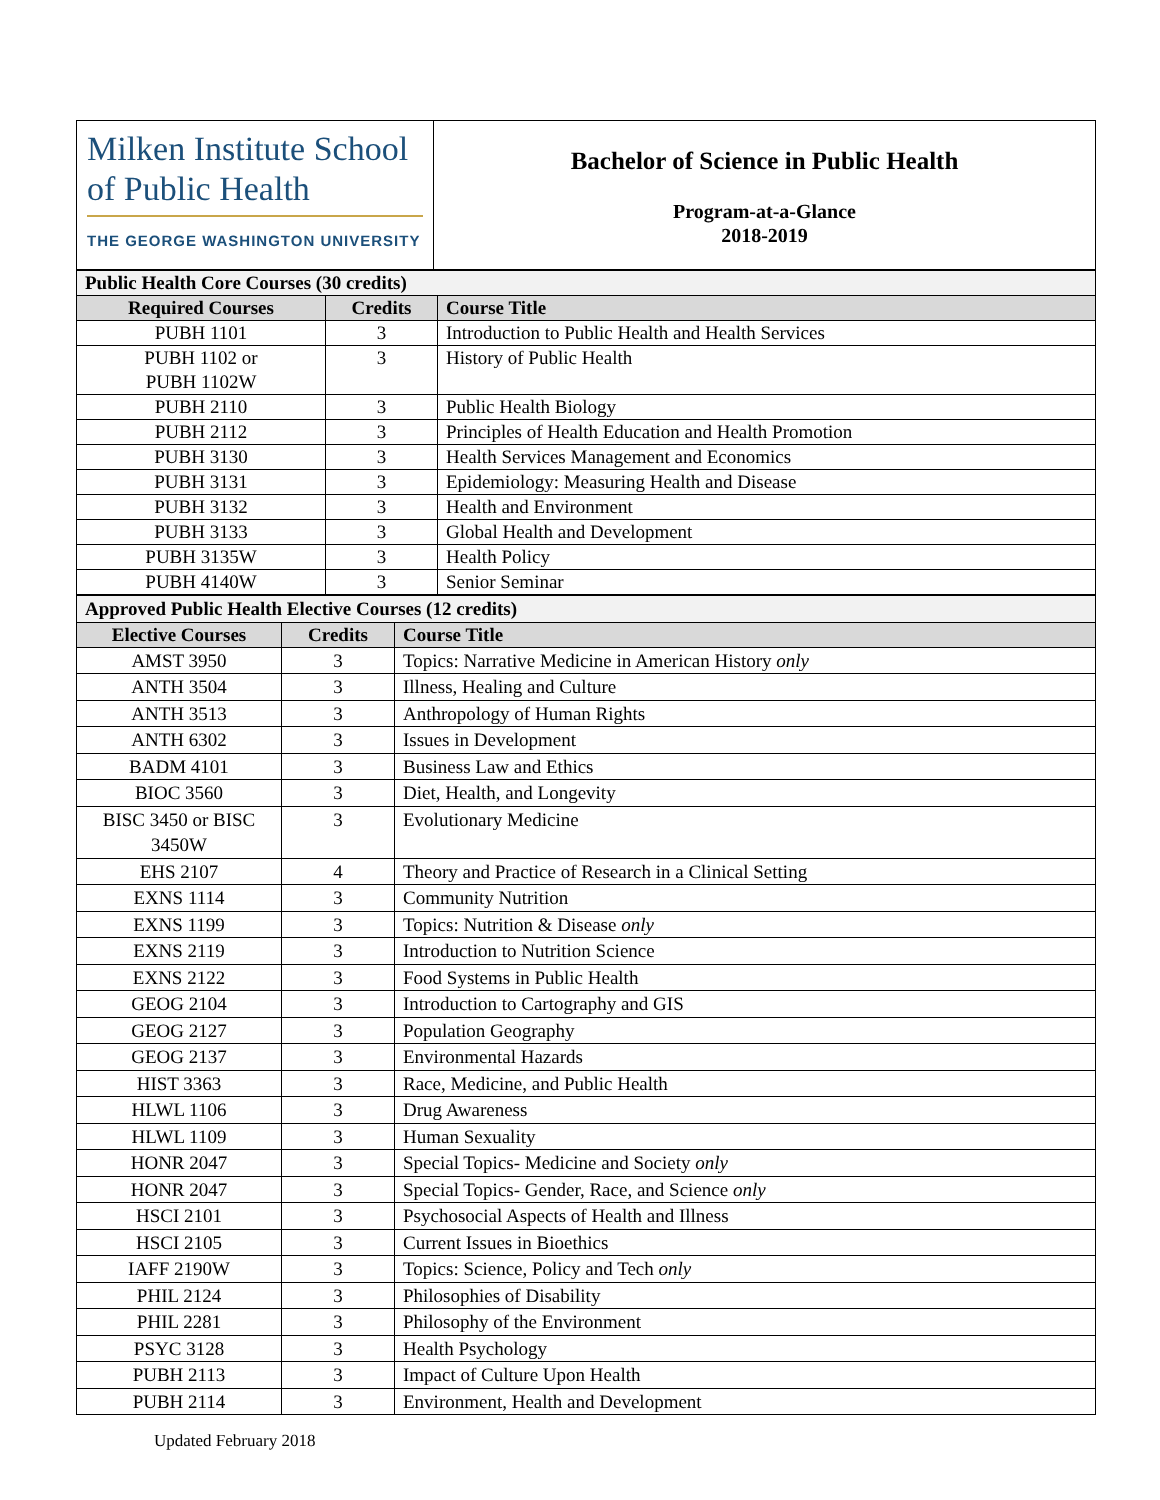| Milken Institute School of Public Health THE GEORGE WASHINGTON UNIVERSITY | Bachelor of Science in Public Health Program-at-a-Glance 2018-2019 |
| Public Health Core Courses (30 credits) | | |
| Required Courses | Credits | Course Title |
| PUBH 1101 | 3 | Introduction to Public Health and Health Services |
| PUBH 1102 or PUBH 1102W | 3 | History of Public Health |
| PUBH 2110 | 3 | Public Health Biology |
| PUBH 2112 | 3 | Principles of Health Education and Health Promotion |
| PUBH 3130 | 3 | Health Services Management and Economics |
| PUBH 3131 | 3 | Epidemiology: Measuring Health and Disease |
| PUBH 3132 | 3 | Health and Environment |
| PUBH 3133 | 3 | Global Health and Development |
| PUBH 3135W | 3 | Health Policy |
| PUBH 4140W | 3 | Senior Seminar |
| Approved Public Health Elective Courses (12 credits) | | |
| Elective Courses | Credits | Course Title |
| AMST 3950 | 3 | Topics: Narrative Medicine in American History only |
| ANTH 3504 | 3 | Illness, Healing and Culture |
| ANTH 3513 | 3 | Anthropology of Human Rights |
| ANTH 6302 | 3 | Issues in Development |
| BADM 4101 | 3 | Business Law and Ethics |
| BIOC 3560 | 3 | Diet, Health, and Longevity |
| BISC 3450 or BISC 3450W | 3 | Evolutionary Medicine |
| EHS 2107 | 4 | Theory and Practice of Research in a Clinical Setting |
| EXNS 1114 | 3 | Community Nutrition |
| EXNS 1199 | 3 | Topics: Nutrition & Disease only |
| EXNS 2119 | 3 | Introduction to Nutrition Science |
| EXNS 2122 | 3 | Food Systems in Public Health |
| GEOG 2104 | 3 | Introduction to Cartography and GIS |
| GEOG 2127 | 3 | Population Geography |
| GEOG 2137 | 3 | Environmental Hazards |
| HIST 3363 | 3 | Race, Medicine, and Public Health |
| HLWL 1106 | 3 | Drug Awareness |
| HLWL 1109 | 3 | Human Sexuality |
| HONR 2047 | 3 | Special Topics- Medicine and Society only |
| HONR 2047 | 3 | Special Topics- Gender, Race, and Science only |
| HSCI 2101 | 3 | Psychosocial Aspects of Health and Illness |
| HSCI 2105 | 3 | Current Issues in Bioethics |
| IAFF 2190W | 3 | Topics: Science, Policy and Tech only |
| PHIL 2124 | 3 | Philosophies of Disability |
| PHIL 2281 | 3 | Philosophy of the Environment |
| PSYC 3128 | 3 | Health Psychology |
| PUBH 2113 | 3 | Impact of Culture Upon Health |
| PUBH 2114 | 3 | Environment, Health and Development |
Updated February 2018